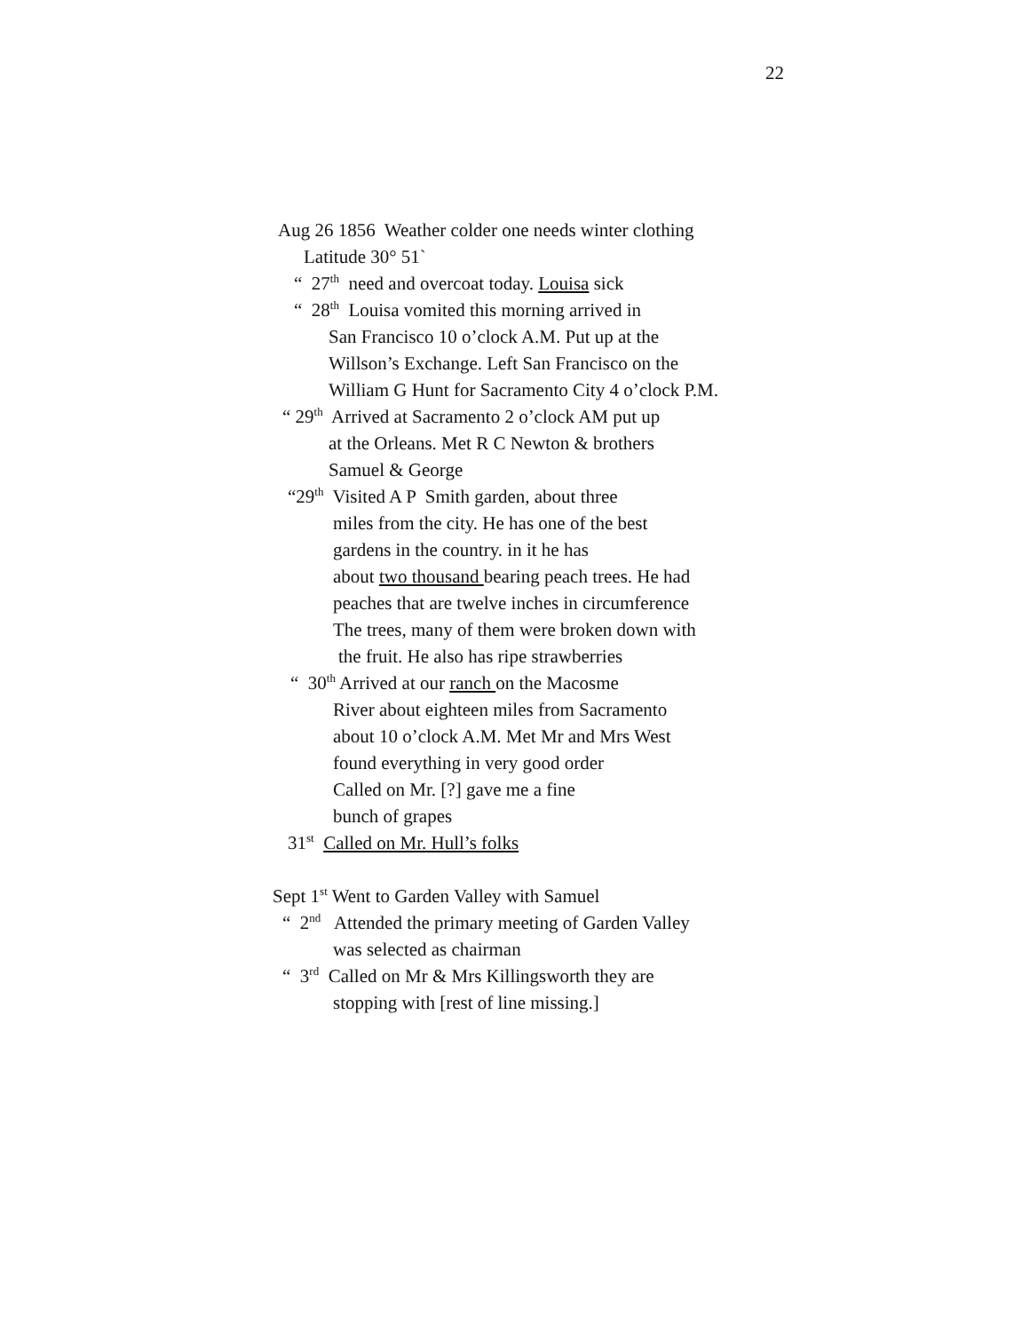22
Aug 26 1856 Weather colder one needs winter clothing
Latitude 30° 51`
“ 27<sup>th</sup> need and overcoat today. Louisa sick
“ 28<sup>th</sup> Louisa vomited this morning arrived in
San Francisco 10 o’clock A.M. Put up at the
Willson’s Exchange. Left San Francisco on the
William G Hunt for Sacramento City 4 o’clock P.M.
“ 29<sup>th</sup> Arrived at Sacramento 2 o’clock AM put up
at the Orleans. Met R C Newton & brothers
Samuel & George
“29<sup>th</sup> Visited A P Smith garden, about three
miles from the city. He has one of the best
gardens in the country. in it he has
about two thousand bearing peach trees. He had
peaches that are twelve inches in circumference
The trees, many of them were broken down with
the fruit. He also has ripe strawberries
“ 30<sup>th</sup> Arrived at our ranch on the Macosme
River about eighteen miles from Sacramento
about 10 o’clock A.M. Met Mr and Mrs West
found everything in very good order
Called on Mr. [?] gave me a fine
bunch of grapes
31<sup>st</sup> Called on Mr. Hull’s folks
Sept 1<sup>st</sup> Went to Garden Valley with Samuel
“ 2<sup>nd</sup> Attended the primary meeting of Garden Valley
was selected as chairman
“ 3<sup>rd</sup> Called on Mr & Mrs Killingsworth they are
stopping with [rest of line missing.]